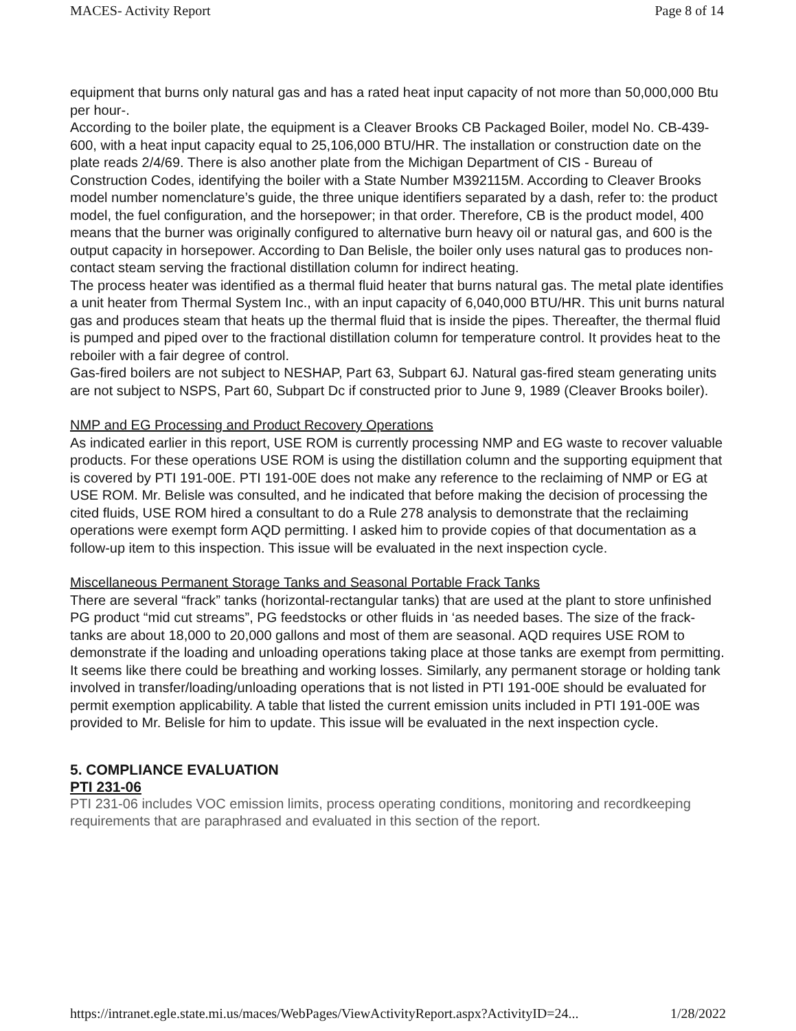MACES- Activity Report Page 8 of 14
equipment that burns only natural gas and has a rated heat input capacity of not more than 50,000,000 Btu per hour-.
According to the boiler plate, the equipment is a Cleaver Brooks CB Packaged Boiler, model No. CB-439-600, with a heat input capacity equal to 25,106,000 BTU/HR. The installation or construction date on the plate reads 2/4/69. There is also another plate from the Michigan Department of CIS - Bureau of Construction Codes, identifying the boiler with a State Number M392115M. According to Cleaver Brooks model number nomenclature’s guide, the three unique identifiers separated by a dash, refer to: the product model, the fuel configuration, and the horsepower; in that order. Therefore, CB is the product model, 400 means that the burner was originally configured to alternative burn heavy oil or natural gas, and 600 is the output capacity in horsepower. According to Dan Belisle, the boiler only uses natural gas to produces non-contact steam serving the fractional distillation column for indirect heating.
The process heater was identified as a thermal fluid heater that burns natural gas. The metal plate identifies a unit heater from Thermal System Inc., with an input capacity of 6,040,000 BTU/HR. This unit burns natural gas and produces steam that heats up the thermal fluid that is inside the pipes. Thereafter, the thermal fluid is pumped and piped over to the fractional distillation column for temperature control. It provides heat to the reboiler with a fair degree of control.
Gas-fired boilers are not subject to NESHAP, Part 63, Subpart 6J. Natural gas-fired steam generating units are not subject to NSPS, Part 60, Subpart Dc if constructed prior to June 9, 1989 (Cleaver Brooks boiler).
NMP and EG Processing and Product Recovery Operations
As indicated earlier in this report, USE ROM is currently processing NMP and EG waste to recover valuable products. For these operations USE ROM is using the distillation column and the supporting equipment that is covered by PTI 191-00E. PTI 191-00E does not make any reference to the reclaiming of NMP or EG at USE ROM. Mr. Belisle was consulted, and he indicated that before making the decision of processing the cited fluids, USE ROM hired a consultant to do a Rule 278 analysis to demonstrate that the reclaiming operations were exempt form AQD permitting. I asked him to provide copies of that documentation as a follow-up item to this inspection. This issue will be evaluated in the next inspection cycle.
Miscellaneous Permanent Storage Tanks and Seasonal Portable Frack Tanks
There are several “frack” tanks (horizontal-rectangular tanks) that are used at the plant to store unfinished PG product “mid cut streams”, PG feedstocks or other fluids in ‘as needed bases. The size of the frack-tanks are about 18,000 to 20,000 gallons and most of them are seasonal. AQD requires USE ROM to demonstrate if the loading and unloading operations taking place at those tanks are exempt from permitting. It seems like there could be breathing and working losses. Similarly, any permanent storage or holding tank involved in transfer/loading/unloading operations that is not listed in PTI 191-00E should be evaluated for permit exemption applicability. A table that listed the current emission units included in PTI 191-00E was provided to Mr. Belisle for him to update. This issue will be evaluated in the next inspection cycle.
5. COMPLIANCE EVALUATION
PTI 231-06
PTI 231-06 includes VOC emission limits, process operating conditions, monitoring and recordkeeping requirements that are paraphrased and evaluated in this section of the report.
https://intranet.egle.state.mi.us/maces/WebPages/ViewActivityReport.aspx?ActivityID=24... 1/28/2022